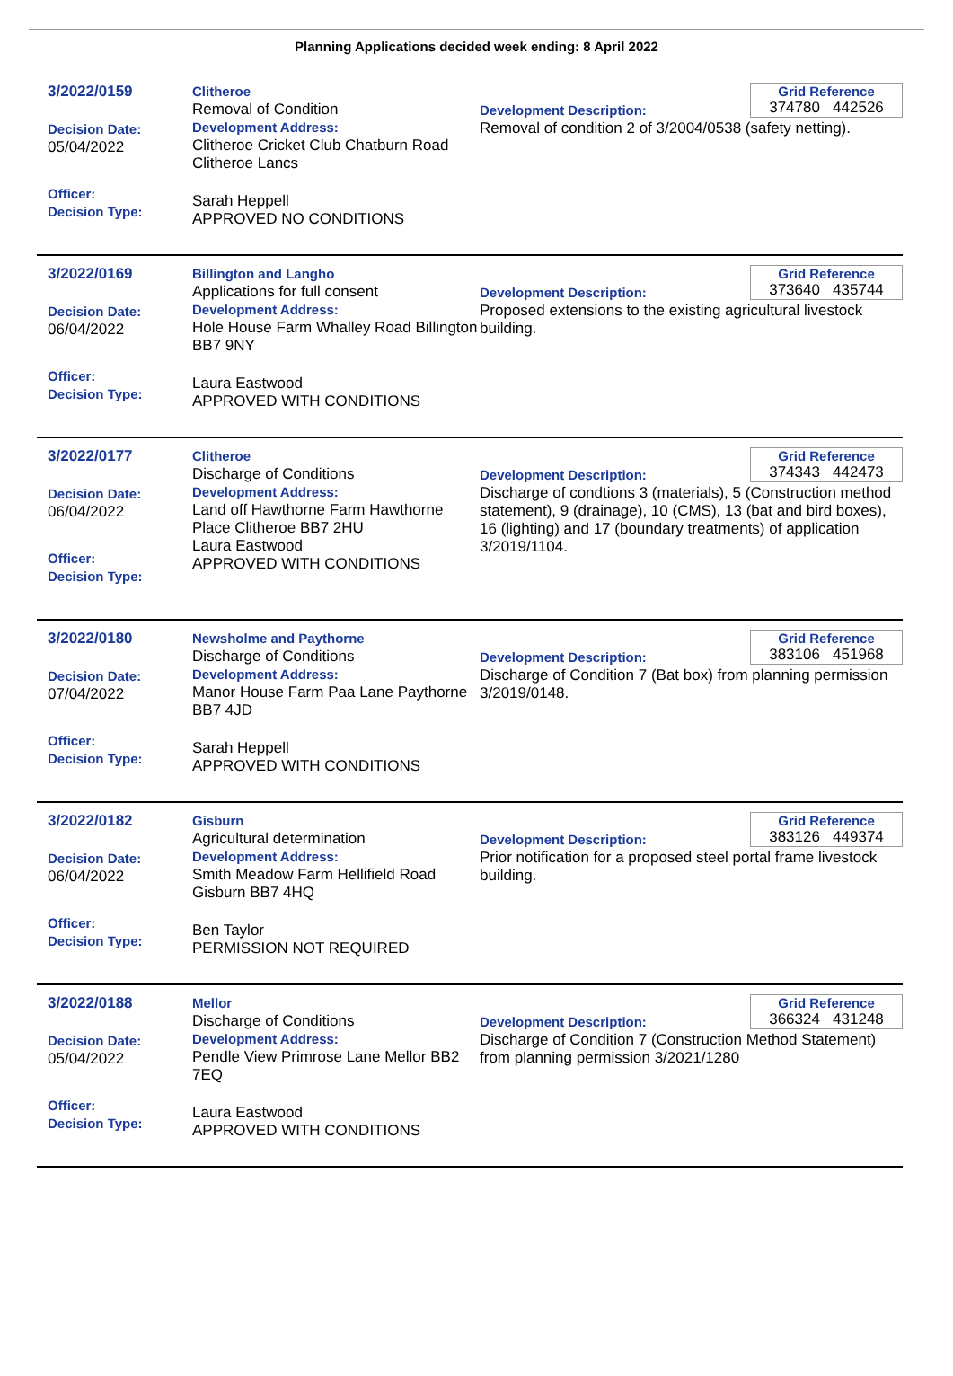Planning Applications decided week ending: 8 April 2022
3/2022/0159
Decision Date:
05/04/2022
Officer:
Decision Type:
Clitheroe
Removal of Condition
Development Address:
Clitheroe Cricket Club Chatburn Road Clitheroe Lancs
Sarah Heppell
APPROVED NO CONDITIONS
Grid Reference
374780 442526
Development Description:
Removal of condition 2 of 3/2004/0538 (safety netting).
3/2022/0169
Decision Date:
06/04/2022
Officer:
Decision Type:
Billington and Langho
Applications for full consent
Development Address:
Hole House Farm Whalley Road Billington BB7 9NY
Laura Eastwood
APPROVED WITH CONDITIONS
Grid Reference
373640 435744
Development Description:
Proposed extensions to the existing agricultural livestock building.
3/2022/0177
Decision Date:
06/04/2022
Officer:
Decision Type:
Clitheroe
Discharge of Conditions
Development Address:
Land off Hawthorne Farm Hawthorne Place Clitheroe BB7 2HU
Laura Eastwood
APPROVED WITH CONDITIONS
Grid Reference
374343 442473
Development Description:
Discharge of condtions 3 (materials), 5 (Construction method statement), 9 (drainage), 10 (CMS), 13 (bat and bird boxes), 16 (lighting) and 17 (boundary treatments) of application 3/2019/1104.
3/2022/0180
Decision Date:
07/04/2022
Officer:
Decision Type:
Newsholme and Paythorne
Discharge of Conditions
Development Address:
Manor House Farm Paa Lane Paythorne BB7 4JD
Sarah Heppell
APPROVED WITH CONDITIONS
Grid Reference
383106 451968
Development Description:
Discharge of Condition 7 (Bat box) from planning permission 3/2019/0148.
3/2022/0182
Decision Date:
06/04/2022
Officer:
Decision Type:
Gisburn
Agricultural determination
Development Address:
Smith Meadow Farm Hellifield Road Gisburn BB7 4HQ
Ben Taylor
PERMISSION NOT REQUIRED
Grid Reference
383126 449374
Development Description:
Prior notification for a proposed steel portal frame livestock building.
3/2022/0188
Decision Date:
05/04/2022
Officer:
Decision Type:
Mellor
Discharge of Conditions
Development Address:
Pendle View Primrose Lane Mellor BB2 7EQ
Laura Eastwood
APPROVED WITH CONDITIONS
Grid Reference
366324 431248
Development Description:
Discharge of Condition 7 (Construction Method Statement) from planning permission 3/2021/1280